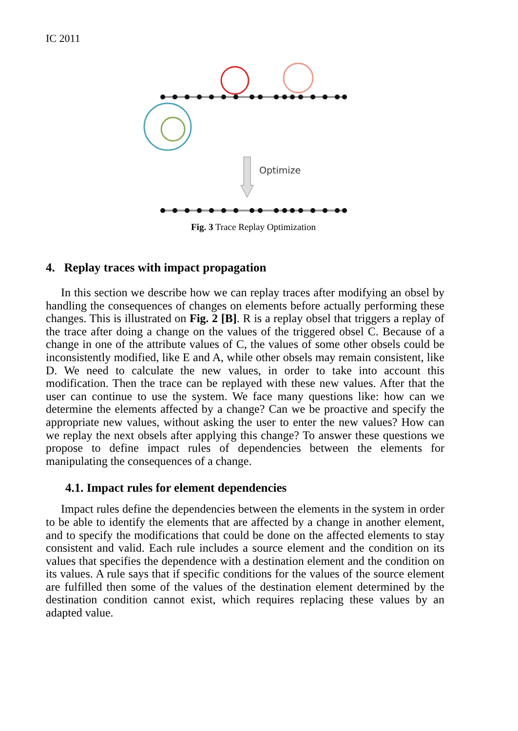IC 2011
Optimize
Fig. 3 Trace Replay Optimization
4. Replay traces with impact propagation
In this section we describe how we can replay traces after modifying an obsel by handling the consequences of changes on elements before actually performing these changes. This is illustrated on Fig. 2 [B]. R is a replay obsel that triggers a replay of the trace after doing a change on the values of the triggered obsel C. Because of a change in one of the attribute values of C, the values of some other obsels could be inconsistently modified, like E and A, while other obsels may remain consistent, like D. We need to calculate the new values, in order to take into account this modification. Then the trace can be replayed with these new values. After that the user can continue to use the system. We face many questions like: how can we determine the elements affected by a change? Can we be proactive and specify the appropriate new values, without asking the user to enter the new values? How can we replay the next obsels after applying this change? To answer these questions we propose to define impact rules of dependencies between the elements for manipulating the consequences of a change.
4.1. Impact rules for element dependencies
Impact rules define the dependencies between the elements in the system in order to be able to identify the elements that are affected by a change in another element, and to specify the modifications that could be done on the affected elements to stay consistent and valid. Each rule includes a source element and the condition on its values that specifies the dependence with a destination element and the condition on its values. A rule says that if specific conditions for the values of the source element are fulfilled then some of the values of the destination element determined by the destination condition cannot exist, which requires replacing these values by an adapted value.